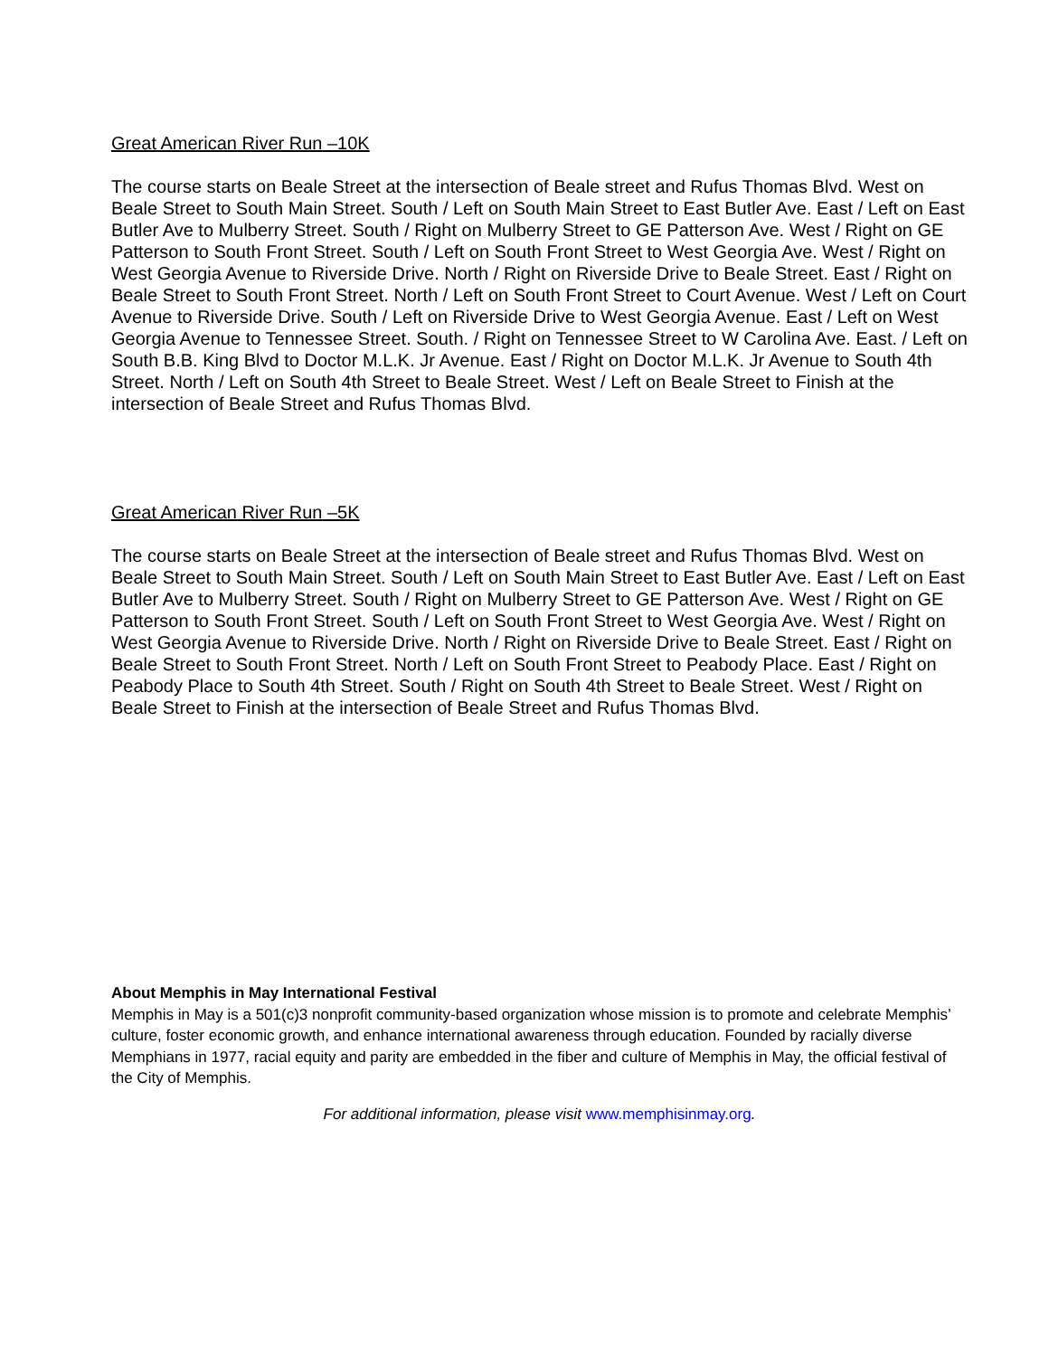Great American River Run –10K
The course starts on Beale Street at the intersection of Beale street and Rufus Thomas Blvd. West on Beale Street to South Main Street. South / Left on South Main Street to East Butler Ave. East / Left on East Butler Ave to Mulberry Street. South / Right on Mulberry Street to GE Patterson Ave. West / Right on GE Patterson to South Front Street. South / Left on South Front Street to West Georgia Ave. West / Right on West Georgia Avenue to Riverside Drive. North / Right on Riverside Drive to Beale Street. East / Right on Beale Street to South Front Street. North / Left on South Front Street to Court Avenue. West / Left on Court Avenue to Riverside Drive. South / Left on Riverside Drive to West Georgia Avenue. East / Left on West Georgia Avenue to Tennessee Street. South. / Right on Tennessee Street to W Carolina Ave. East. / Left on South B.B. King Blvd to Doctor M.L.K. Jr Avenue. East / Right on Doctor M.L.K. Jr Avenue to South 4th Street. North / Left on South 4th Street to Beale Street. West / Left on Beale Street to Finish at the intersection of Beale Street and Rufus Thomas Blvd.
Great American River Run –5K
The course starts on Beale Street at the intersection of Beale street and Rufus Thomas Blvd. West on Beale Street to South Main Street. South / Left on South Main Street to East Butler Ave. East / Left on East Butler Ave to Mulberry Street. South / Right on Mulberry Street to GE Patterson Ave. West / Right on GE Patterson to South Front Street. South / Left on South Front Street to West Georgia Ave. West / Right on West Georgia Avenue to Riverside Drive. North / Right on Riverside Drive to Beale Street. East / Right on Beale Street to South Front Street. North / Left on South Front Street to Peabody Place. East / Right on Peabody Place to South 4th Street. South / Right on South 4th Street to Beale Street. West / Right on Beale Street to Finish at the intersection of Beale Street and Rufus Thomas Blvd.
About Memphis in May International Festival
Memphis in May is a 501(c)3 nonprofit community-based organization whose mission is to promote and celebrate Memphis’ culture, foster economic growth, and enhance international awareness through education. Founded by racially diverse Memphians in 1977, racial equity and parity are embedded in the fiber and culture of Memphis in May, the official festival of the City of Memphis.
For additional information, please visit www.memphisinmay.org.